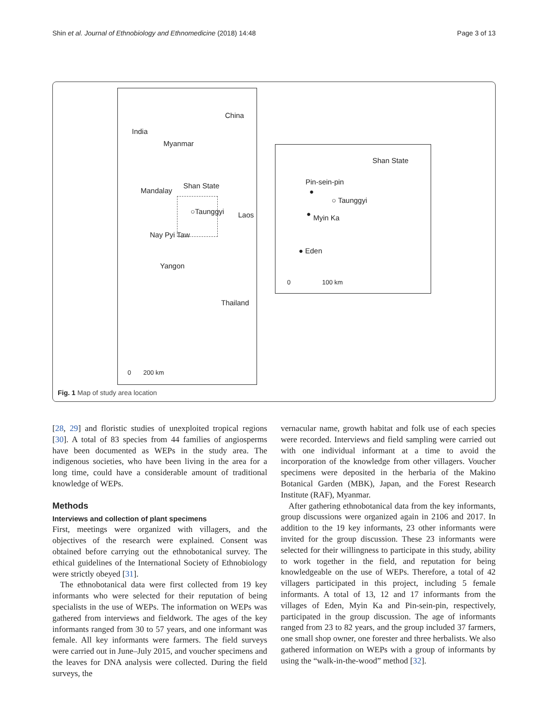Shin et al. Journal of Ethnobiology and Ethnomedicine (2018) 14:48 Page 3 of 13
China
India
Myanmar
Shan State
Mandalay
○Taunggyi Laos
Nay Pyi Taw
Yangon
Thailand
0 200 km
Shan State
Pin-sein-pin
●
○ Taunggyi
● Myin Ka
● Eden
0 100 km
Fig. 1 Map of study area location
[28, 29] and floristic studies of unexploited tropical regions [30]. A total of 83 species from 44 families of angiosperms have been documented as WEPs in the study area. The indigenous societies, who have been living in the area for a long time, could have a considerable amount of traditional knowledge of WEPs.
Methods
Interviews and collection of plant specimens
First, meetings were organized with villagers, and the objectives of the research were explained. Consent was obtained before carrying out the ethnobotanical survey. The ethical guidelines of the International Society of Ethnobiology were strictly obeyed [31].
The ethnobotanical data were first collected from 19 key informants who were selected for their reputation of being specialists in the use of WEPs. The information on WEPs was gathered from interviews and fieldwork. The ages of the key informants ranged from 30 to 57 years, and one informant was female. All key informants were farmers. The field surveys were carried out in June–July 2015, and voucher specimens and the leaves for DNA analysis were collected. During the field surveys, the
vernacular name, growth habitat and folk use of each species were recorded. Interviews and field sampling were carried out with one individual informant at a time to avoid the incorporation of the knowledge from other villagers. Voucher specimens were deposited in the herbaria of the Makino Botanical Garden (MBK), Japan, and the Forest Research Institute (RAF), Myanmar.
After gathering ethnobotanical data from the key informants, group discussions were organized again in 2106 and 2017. In addition to the 19 key informants, 23 other informants were invited for the group discussion. These 23 informants were selected for their willingness to participate in this study, ability to work together in the field, and reputation for being knowledgeable on the use of WEPs. Therefore, a total of 42 villagers participated in this project, including 5 female informants. A total of 13, 12 and 17 informants from the villages of Eden, Myin Ka and Pin-sein-pin, respectively, participated in the group discussion. The age of informants ranged from 23 to 82 years, and the group included 37 farmers, one small shop owner, one forester and three herbalists. We also gathered information on WEPs with a group of informants by using the “walk-in-the-wood” method [32].